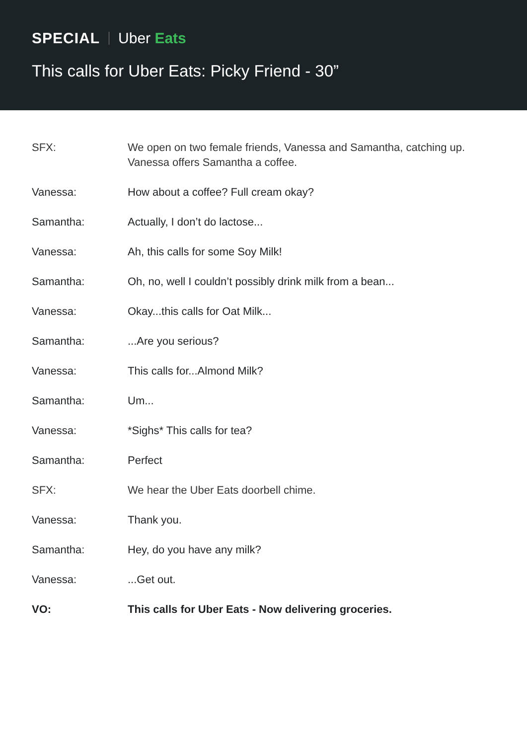SPECIAL Uber Eats
This calls for Uber Eats: Picky Friend - 30”
SFX: We open on two female friends, Vanessa and Samantha, catching up.
Vanessa offers Samantha a coffee.
Vanessa: How about a coffee? Full cream okay?
Samantha: Actually, I don’t do lactose...
Vanessa: Ah, this calls for some Soy Milk!
Samantha: Oh, no, well I couldn’t possibly drink milk from a bean...
Vanessa: Okay...this calls for Oat Milk...
Samantha: ...Are you serious?
Vanessa: This calls for...Almond Milk?
Samantha: Um...
Vanessa: *Sighs* This calls for tea?
Samantha: Perfect
SFX: We hear the Uber Eats doorbell chime.
Vanessa: Thank you.
Samantha: Hey, do you have any milk?
Vanessa: ...Get out.
VO: This calls for Uber Eats - Now delivering groceries.